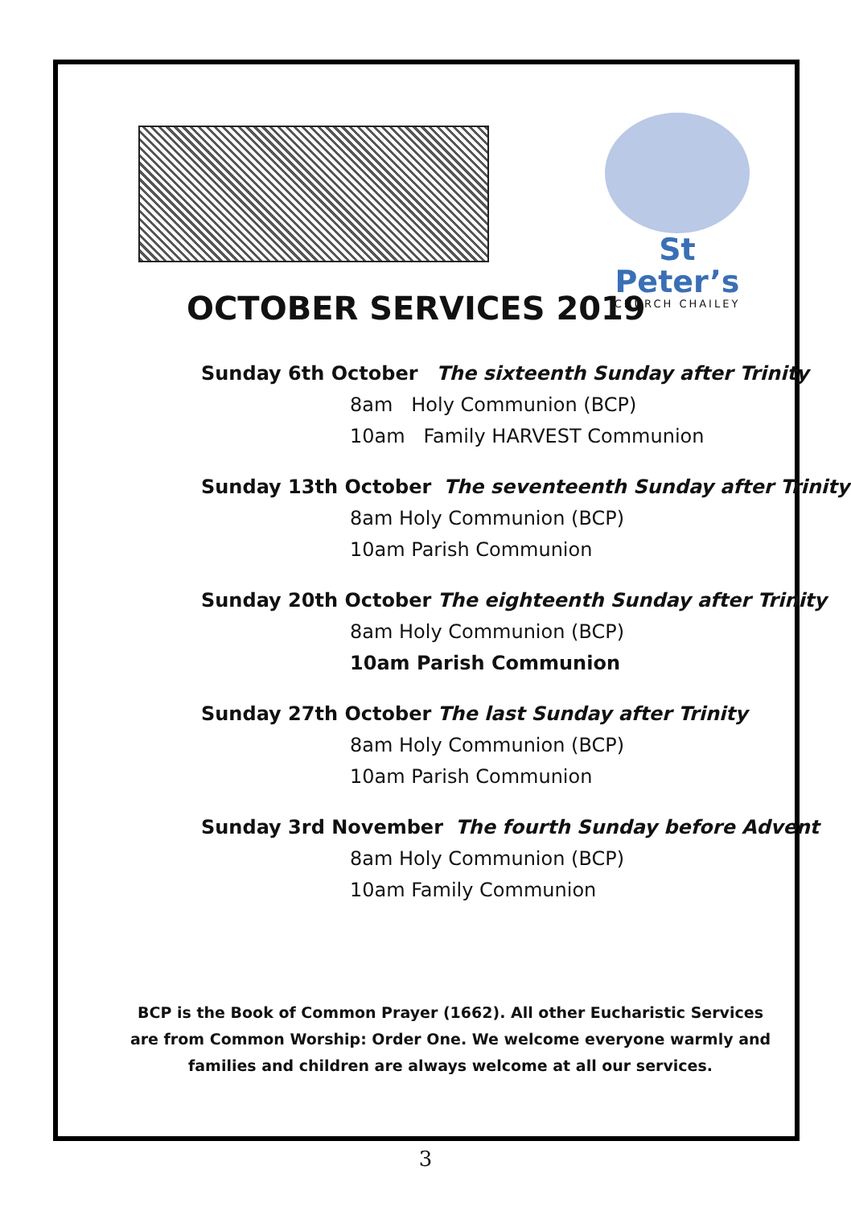St Peter’s
CHURCH CHAILEY
OCTOBER SERVICES 2019
Sunday 6th October The sixteenth Sunday after Trinity
8am Holy Communion (BCP)
10am Family HARVEST Communion
Sunday 13th October The seventeenth Sunday after Trinity
8am Holy Communion (BCP)
10am Parish Communion
Sunday 20th October The eighteenth Sunday after Trinity
8am Holy Communion (BCP)
10am Parish Communion
Sunday 27th October The last Sunday after Trinity
8am Holy Communion (BCP)
10am Parish Communion
Sunday 3rd November The fourth Sunday before Advent
8am Holy Communion (BCP)
10am Family Communion
BCP is the Book of Common Prayer (1662). All other Eucharistic Services are from Common Worship: Order One. We welcome everyone warmly and families and children are always welcome at all our services.
3